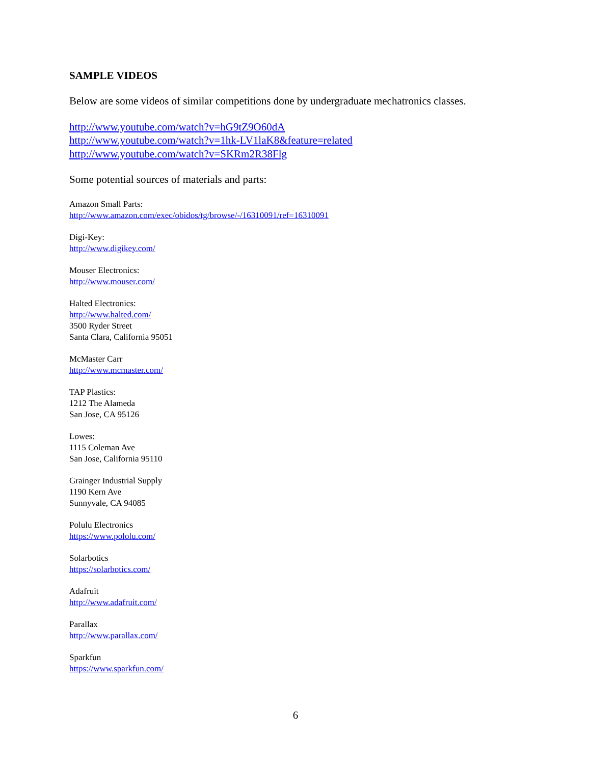SAMPLE VIDEOS
Below are some videos of similar competitions done by undergraduate mechatronics classes.
http://www.youtube.com/watch?v=hG9tZ9O60dA
http://www.youtube.com/watch?v=1hk-LV1laK8&feature=related
http://www.youtube.com/watch?v=SKRm2R38Flg
Some potential sources of materials and parts:
Amazon Small Parts:
http://www.amazon.com/exec/obidos/tg/browse/-/16310091/ref=16310091
Digi-Key:
http://www.digikey.com/
Mouser Electronics:
http://www.mouser.com/
Halted Electronics:
http://www.halted.com/
3500 Ryder Street
Santa Clara, California 95051
McMaster Carr
http://www.mcmaster.com/
TAP Plastics:
1212 The Alameda
San Jose, CA 95126
Lowes:
1115 Coleman Ave
San Jose, California 95110
Grainger Industrial Supply
1190 Kern Ave
Sunnyvale, CA 94085
Polulu Electronics
https://www.pololu.com/
Solarbotics
https://solarbotics.com/
Adafruit
http://www.adafruit.com/
Parallax
http://www.parallax.com/
Sparkfun
https://www.sparkfun.com/
6